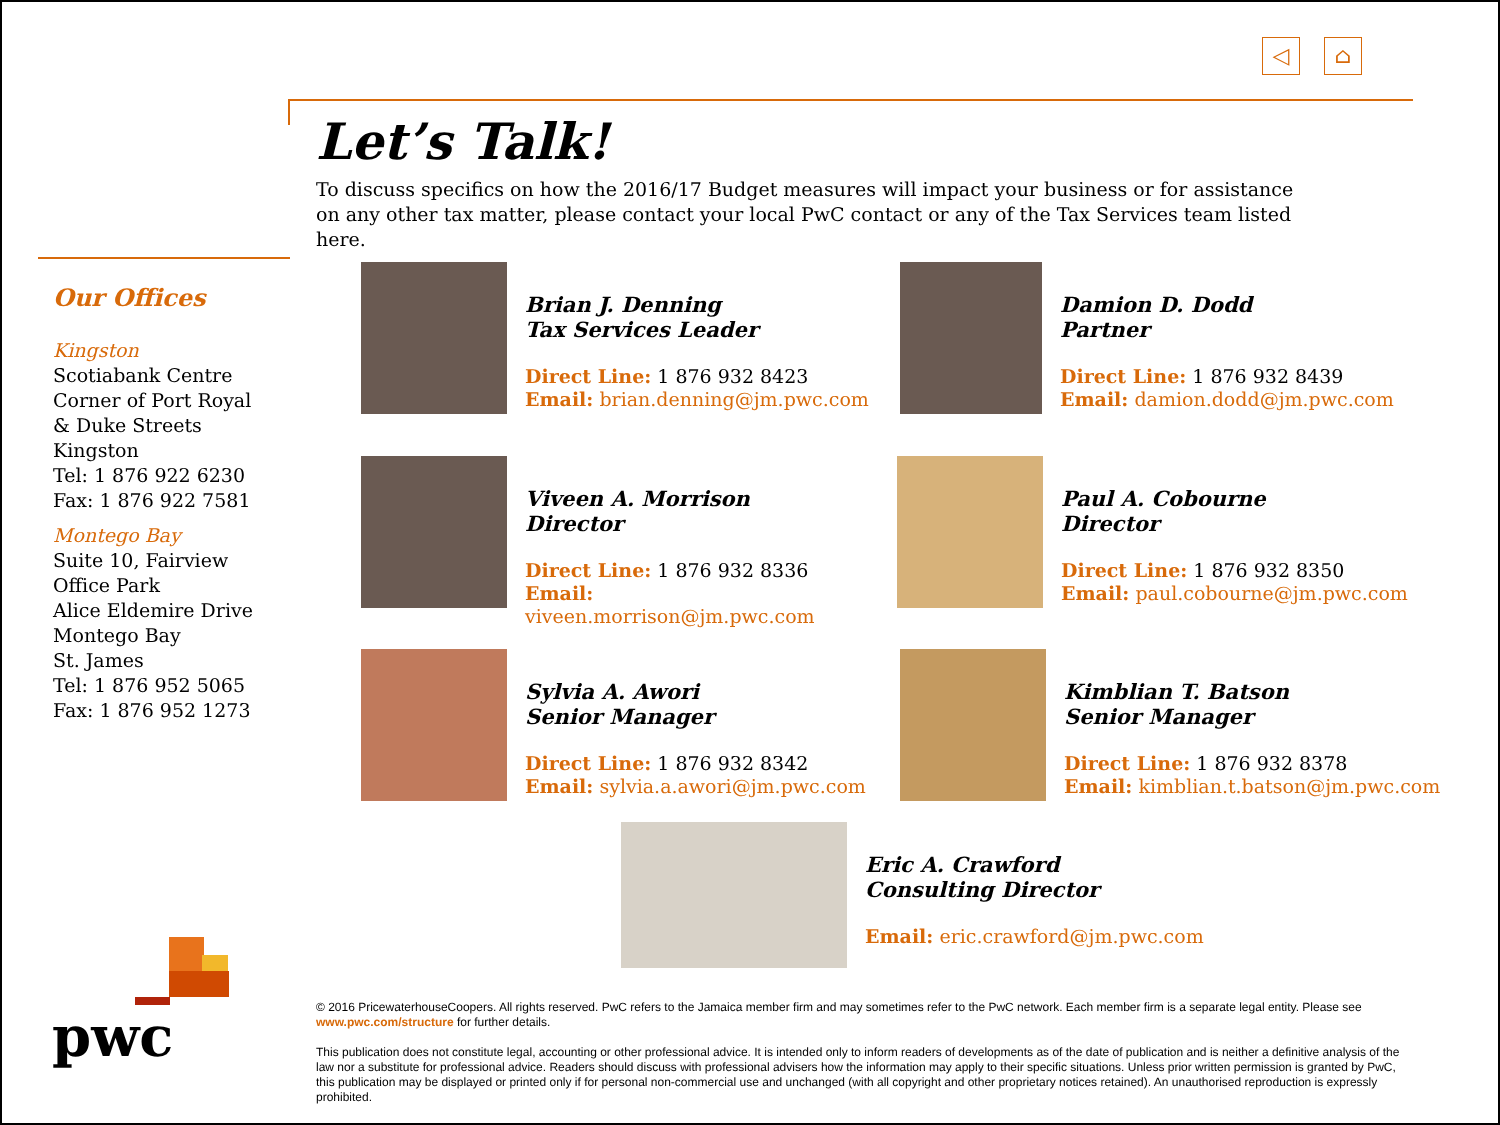◁ ⌂
Let’s Talk!
To discuss specifics on how the 2016/17 Budget measures will impact your business or for assistance on any other tax matter, please contact your local PwC contact or any of the Tax Services team listed here.
Our Offices
Kingston
Scotiabank Centre
Corner of Port Royal
& Duke Streets
Kingston
Tel: 1 876 922 6230
Fax: 1 876 922 7581
Montego Bay
Suite 10, Fairview
Office Park
Alice Eldemire Drive
Montego Bay
St. James
Tel: 1 876 952 5065
Fax: 1 876 952 1273
Brian J. Denning
Tax Services Leader
Direct Line: 1 876 932 8423
Email: brian.denning@jm.pwc.com
Damion D. Dodd
Partner
Direct Line: 1 876 932 8439
Email: damion.dodd@jm.pwc.com
Viveen A. Morrison
Director
Direct Line: 1 876 932 8336
Email:
viveen.morrison@jm.pwc.com
Paul A. Cobourne
Director
Direct Line: 1 876 932 8350
Email: paul.cobourne@jm.pwc.com
Sylvia A. Awori
Senior Manager
Direct Line: 1 876 932 8342
Email: sylvia.a.awori@jm.pwc.com
Kimblian T. Batson
Senior Manager
Direct Line: 1 876 932 8378
Email: kimblian.t.batson@jm.pwc.com
Eric A. Crawford
Consulting Director
Email: eric.crawford@jm.pwc.com
pwc
© 2016 PricewaterhouseCoopers. All rights reserved. PwC refers to the Jamaica member firm and may sometimes refer to the PwC network. Each member firm is a separate legal entity. Please see www.pwc.com/structure for further details.
This publication does not constitute legal, accounting or other professional advice. It is intended only to inform readers of developments as of the date of publication and is neither a definitive analysis of the law nor a substitute for professional advice. Readers should discuss with professional advisers how the information may apply to their specific situations. Unless prior written permission is granted by PwC, this publication may be displayed or printed only if for personal non-commercial use and unchanged (with all copyright and other proprietary notices retained). An unauthorised reproduction is expressly prohibited.